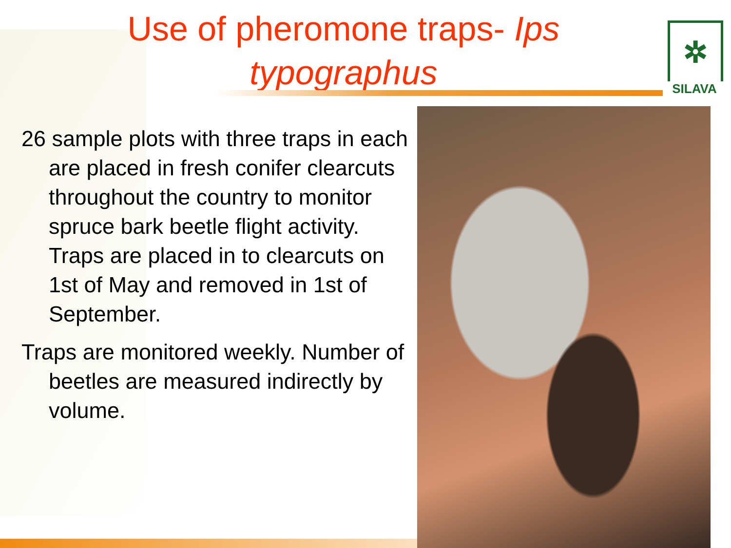Use of pheromone traps- Ips
typographus
✲
SILAVA
26 sample plots with three traps in each are placed in fresh conifer clearcuts throughout the country to monitor spruce bark beetle flight activity. Traps are placed in to clearcuts on 1st of May and removed in 1st of September.
Traps are monitored weekly. Number of beetles are measured indirectly by volume.